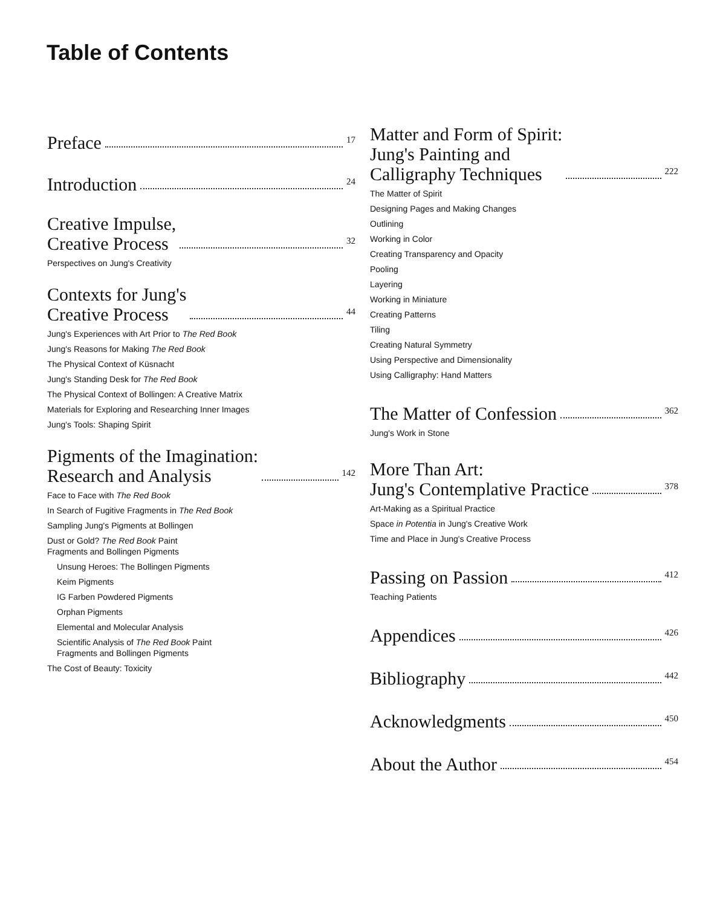Table of Contents
Preface 17
Introduction 24
Creative Impulse,
Creative Process 32
Perspectives on Jung's Creativity
Contexts for Jung's
Creative Process 44
Jung's Experiences with Art Prior to The Red Book
Jung's Reasons for Making The Red Book
The Physical Context of Küsnacht
Jung's Standing Desk for The Red Book
The Physical Context of Bollingen: A Creative Matrix
Materials for Exploring and Researching Inner Images
Jung's Tools: Shaping Spirit
Pigments of the Imagination:
Research and Analysis 142
Face to Face with The Red Book
In Search of Fugitive Fragments in The Red Book
Sampling Jung's Pigments at Bollingen
Dust or Gold? The Red Book Paint
Fragments and Bollingen Pigments
Unsung Heroes: The Bollingen Pigments
Keim Pigments
IG Farben Powdered Pigments
Orphan Pigments
Elemental and Molecular Analysis
Scientific Analysis of The Red Book Paint
Fragments and Bollingen Pigments
The Cost of Beauty: Toxicity
Matter and Form of Spirit:
Jung's Painting and
Calligraphy Techniques 222
The Matter of Spirit
Designing Pages and Making Changes
Outlining
Working in Color
Creating Transparency and Opacity
Pooling
Layering
Working in Miniature
Creating Patterns
Tiling
Creating Natural Symmetry
Using Perspective and Dimensionality
Using Calligraphy: Hand Matters
The Matter of Confession 362
Jung's Work in Stone
More Than Art:
Jung's Contemplative Practice 378
Art-Making as a Spiritual Practice
Space in Potentia in Jung's Creative Work
Time and Place in Jung's Creative Process
Passing on Passion 412
Teaching Patients
Appendices 426
Bibliography 442
Acknowledgments 450
About the Author 454